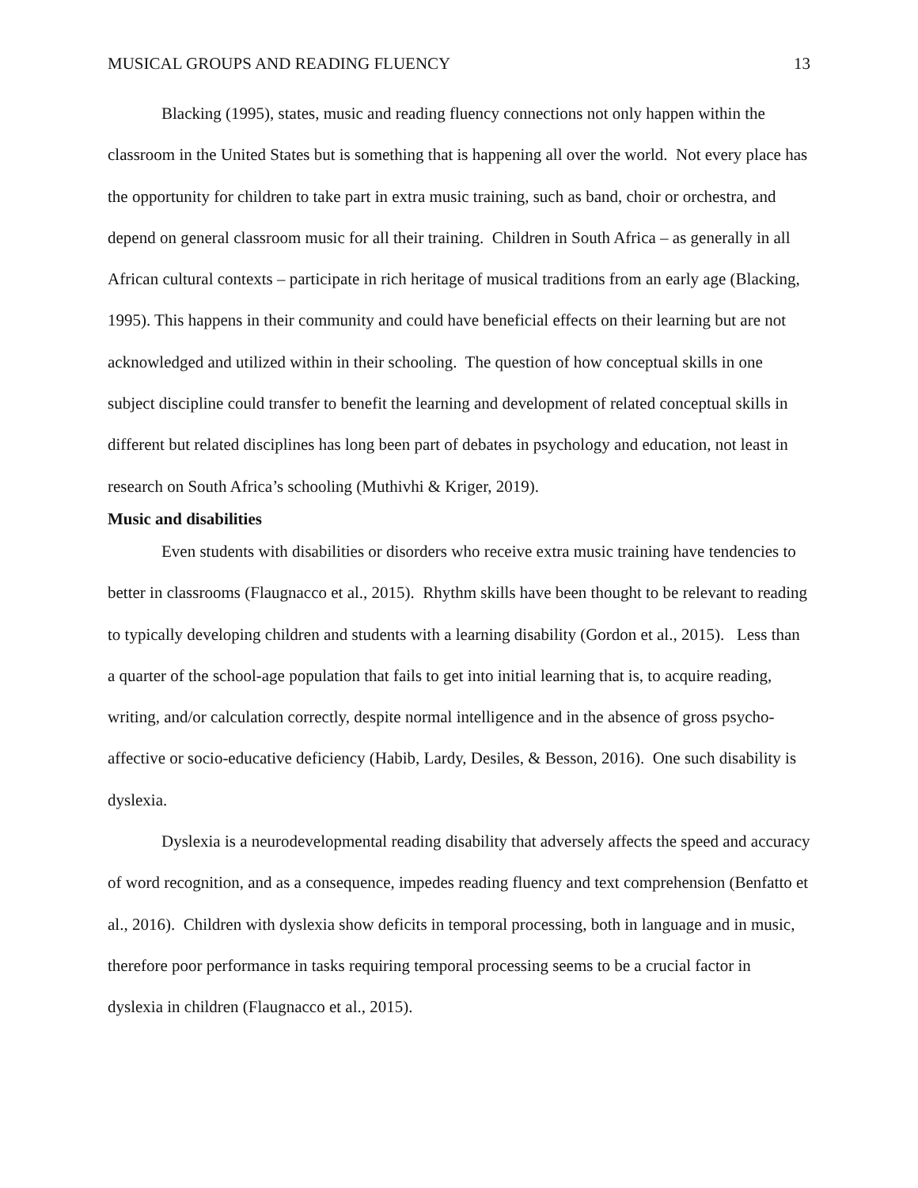MUSICAL GROUPS AND READING FLUENCY 13
Blacking (1995), states, music and reading fluency connections not only happen within the classroom in the United States but is something that is happening all over the world. Not every place has the opportunity for children to take part in extra music training, such as band, choir or orchestra, and depend on general classroom music for all their training. Children in South Africa – as generally in all African cultural contexts – participate in rich heritage of musical traditions from an early age (Blacking, 1995). This happens in their community and could have beneficial effects on their learning but are not acknowledged and utilized within in their schooling. The question of how conceptual skills in one subject discipline could transfer to benefit the learning and development of related conceptual skills in different but related disciplines has long been part of debates in psychology and education, not least in research on South Africa’s schooling (Muthivhi & Kriger, 2019).
Music and disabilities
Even students with disabilities or disorders who receive extra music training have tendencies to better in classrooms (Flaugnacco et al., 2015). Rhythm skills have been thought to be relevant to reading to typically developing children and students with a learning disability (Gordon et al., 2015). Less than a quarter of the school-age population that fails to get into initial learning that is, to acquire reading, writing, and/or calculation correctly, despite normal intelligence and in the absence of gross psycho-affective or socio-educative deficiency (Habib, Lardy, Desiles, & Besson, 2016). One such disability is dyslexia.
Dyslexia is a neurodevelopmental reading disability that adversely affects the speed and accuracy of word recognition, and as a consequence, impedes reading fluency and text comprehension (Benfatto et al., 2016). Children with dyslexia show deficits in temporal processing, both in language and in music, therefore poor performance in tasks requiring temporal processing seems to be a crucial factor in dyslexia in children (Flaugnacco et al., 2015).